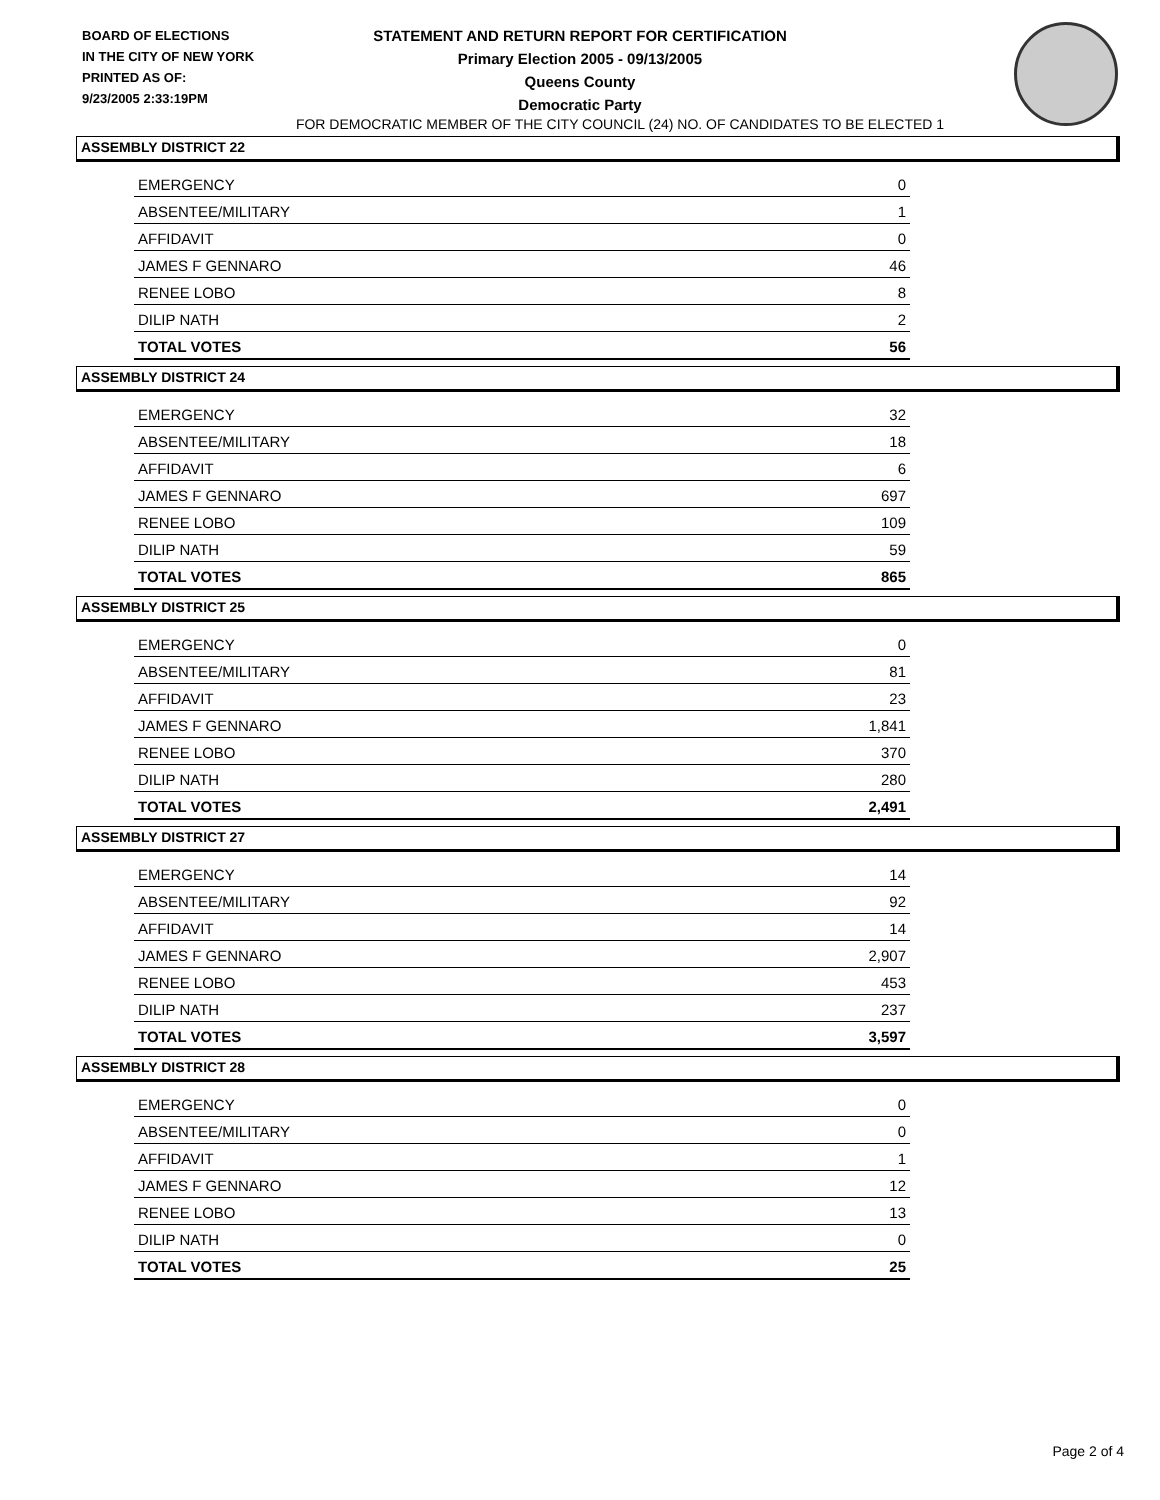BOARD OF ELECTIONS
IN THE CITY OF NEW YORK
PRINTED AS OF:
9/23/2005 2:33:19PM
STATEMENT AND RETURN REPORT FOR CERTIFICATION
Primary Election 2005 - 09/13/2005
Queens County
Democratic Party
FOR DEMOCRATIC MEMBER OF THE CITY COUNCIL (24) NO. OF CANDIDATES TO BE ELECTED 1
ASSEMBLY DISTRICT 22
| EMERGENCY | 0 |
| ABSENTEE/MILITARY | 1 |
| AFFIDAVIT | 0 |
| JAMES F GENNARO | 46 |
| RENEE LOBO | 8 |
| DILIP NATH | 2 |
| TOTAL VOTES | 56 |
ASSEMBLY DISTRICT 24
| EMERGENCY | 32 |
| ABSENTEE/MILITARY | 18 |
| AFFIDAVIT | 6 |
| JAMES F GENNARO | 697 |
| RENEE LOBO | 109 |
| DILIP NATH | 59 |
| TOTAL VOTES | 865 |
ASSEMBLY DISTRICT 25
| EMERGENCY | 0 |
| ABSENTEE/MILITARY | 81 |
| AFFIDAVIT | 23 |
| JAMES F GENNARO | 1,841 |
| RENEE LOBO | 370 |
| DILIP NATH | 280 |
| TOTAL VOTES | 2,491 |
ASSEMBLY DISTRICT 27
| EMERGENCY | 14 |
| ABSENTEE/MILITARY | 92 |
| AFFIDAVIT | 14 |
| JAMES F GENNARO | 2,907 |
| RENEE LOBO | 453 |
| DILIP NATH | 237 |
| TOTAL VOTES | 3,597 |
ASSEMBLY DISTRICT 28
| EMERGENCY | 0 |
| ABSENTEE/MILITARY | 0 |
| AFFIDAVIT | 1 |
| JAMES F GENNARO | 12 |
| RENEE LOBO | 13 |
| DILIP NATH | 0 |
| TOTAL VOTES | 25 |
Page 2 of 4